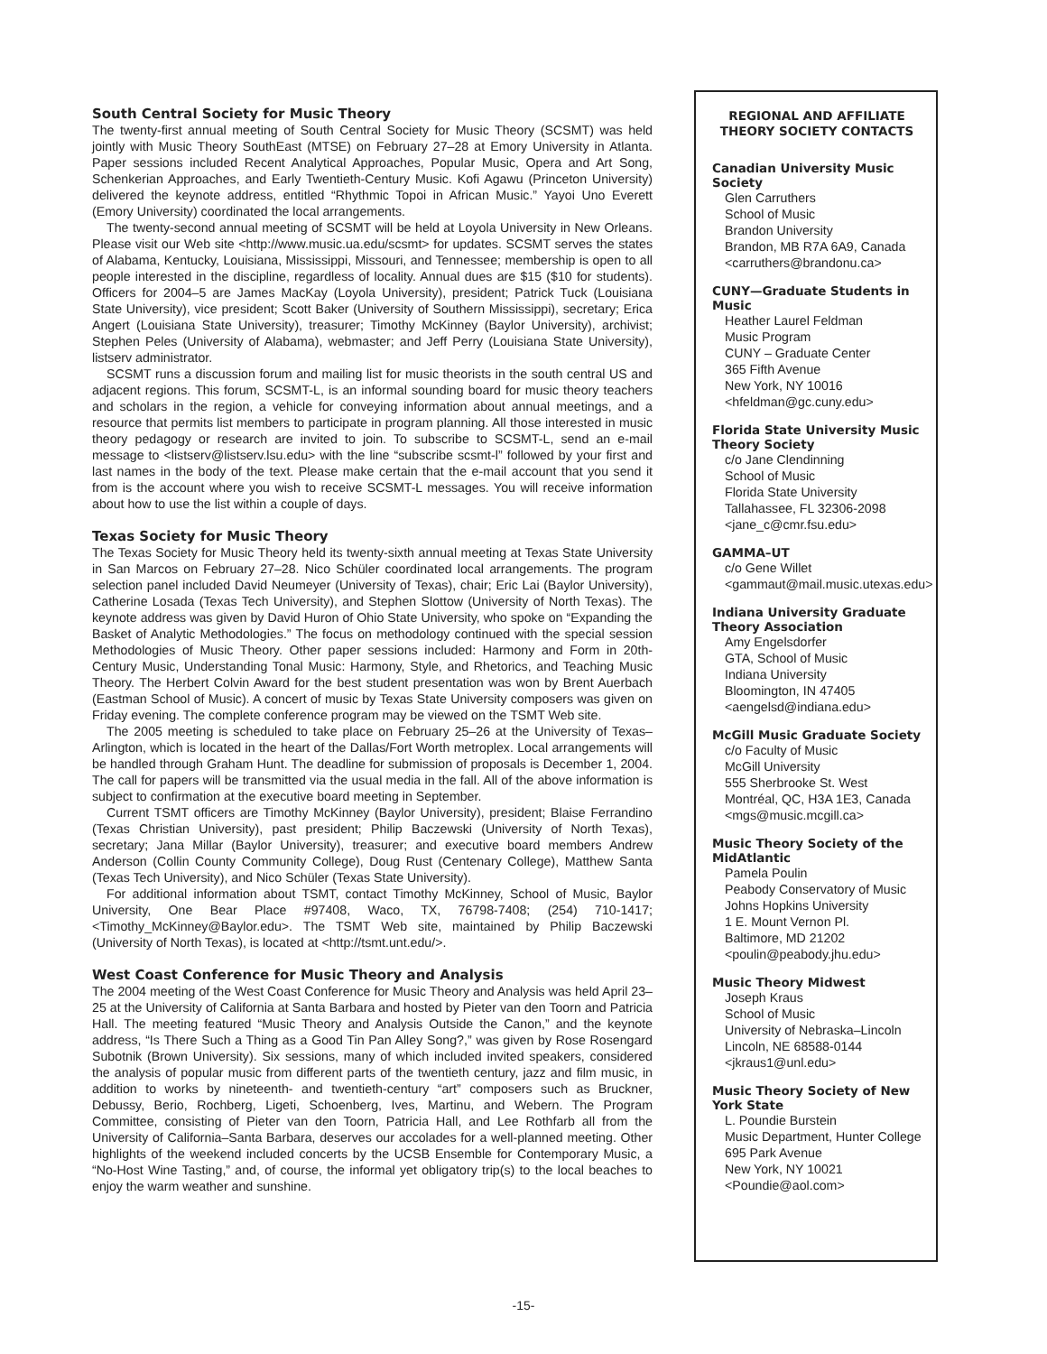South Central Society for Music Theory
The twenty-first annual meeting of South Central Society for Music Theory (SCSMT) was held jointly with Music Theory SouthEast (MTSE) on February 27–28 at Emory University in Atlanta. Paper sessions included Recent Analytical Approaches, Popular Music, Opera and Art Song, Schenkerian Approaches, and Early Twentieth-Century Music. Kofi Agawu (Princeton University) delivered the keynote address, entitled “Rhythmic Topoi in African Music.” Yayoi Uno Everett (Emory University) coordinated the local arrangements.
The twenty-second annual meeting of SCSMT will be held at Loyola University in New Orleans. Please visit our Web site <http://www.music.ua.edu/scsmt> for updates. SCSMT serves the states of Alabama, Kentucky, Louisiana, Mississippi, Missouri, and Tennessee; membership is open to all people interested in the discipline, regardless of locality. Annual dues are $15 ($10 for students). Officers for 2004–5 are James MacKay (Loyola University), president; Patrick Tuck (Louisiana State University), vice president; Scott Baker (University of Southern Mississippi), secretary; Erica Angert (Louisiana State University), treasurer; Timothy McKinney (Baylor University), archivist; Stephen Peles (University of Alabama), webmaster; and Jeff Perry (Louisiana State University), listserv administrator.
SCSMT runs a discussion forum and mailing list for music theorists in the south central US and adjacent regions. This forum, SCSMT-L, is an informal sounding board for music theory teachers and scholars in the region, a vehicle for conveying information about annual meetings, and a resource that permits list members to participate in program planning. All those interested in music theory pedagogy or research are invited to join. To subscribe to SCSMT-L, send an e-mail message to <listserv@listserv.lsu.edu> with the line “subscribe scsmt-l” followed by your first and last names in the body of the text. Please make certain that the e-mail account that you send it from is the account where you wish to receive SCSMT-L messages. You will receive information about how to use the list within a couple of days.
Texas Society for Music Theory
The Texas Society for Music Theory held its twenty-sixth annual meeting at Texas State University in San Marcos on February 27–28. Nico Schüler coordinated local arrangements. The program selection panel included David Neumeyer (University of Texas), chair; Eric Lai (Baylor University), Catherine Losada (Texas Tech University), and Stephen Slottow (University of North Texas). The keynote address was given by David Huron of Ohio State University, who spoke on “Expanding the Basket of Analytic Methodologies.” The focus on methodology continued with the special session Methodologies of Music Theory. Other paper sessions included: Harmony and Form in 20th-Century Music, Understanding Tonal Music: Harmony, Style, and Rhetorics, and Teaching Music Theory. The Herbert Colvin Award for the best student presentation was won by Brent Auerbach (Eastman School of Music). A concert of music by Texas State University composers was given on Friday evening. The complete conference program may be viewed on the TSMT Web site.
The 2005 meeting is scheduled to take place on February 25–26 at the University of Texas–Arlington, which is located in the heart of the Dallas/Fort Worth metroplex. Local arrangements will be handled through Graham Hunt. The deadline for submission of proposals is December 1, 2004. The call for papers will be transmitted via the usual media in the fall. All of the above information is subject to confirmation at the executive board meeting in September.
Current TSMT officers are Timothy McKinney (Baylor University), president; Blaise Ferrandino (Texas Christian University), past president; Philip Baczewski (University of North Texas), secretary; Jana Millar (Baylor University), treasurer; and executive board members Andrew Anderson (Collin County Community College), Doug Rust (Centenary College), Matthew Santa (Texas Tech University), and Nico Schüler (Texas State University).
For additional information about TSMT, contact Timothy McKinney, School of Music, Baylor University, One Bear Place #97408, Waco, TX, 76798-7408; (254) 710-1417; <Timothy_McKinney@Baylor.edu>. The TSMT Web site, maintained by Philip Baczewski (University of North Texas), is located at <http://tsmt.unt.edu/>.
West Coast Conference for Music Theory and Analysis
The 2004 meeting of the West Coast Conference for Music Theory and Analysis was held April 23–25 at the University of California at Santa Barbara and hosted by Pieter van den Toorn and Patricia Hall. The meeting featured “Music Theory and Analysis Outside the Canon,” and the keynote address, “Is There Such a Thing as a Good Tin Pan Alley Song?,” was given by Rose Rosengard Subotnik (Brown University). Six sessions, many of which included invited speakers, considered the analysis of popular music from different parts of the twentieth century, jazz and film music, in addition to works by nineteenth- and twentieth-century “art” composers such as Bruckner, Debussy, Berio, Rochberg, Ligeti, Schoenberg, Ives, Martinu, and Webern. The Program Committee, consisting of Pieter van den Toorn, Patricia Hall, and Lee Rothfarb all from the University of California–Santa Barbara, deserves our accolades for a well-planned meeting. Other highlights of the weekend included concerts by the UCSB Ensemble for Contemporary Music, a “No-Host Wine Tasting,” and, of course, the informal yet obligatory trip(s) to the local beaches to enjoy the warm weather and sunshine.
REGIONAL AND AFFILIATE THEORY SOCIETY CONTACTS
Canadian University Music Society
Glen Carruthers
School of Music
Brandon University
Brandon, MB R7A 6A9, Canada
<carruthers@brandonu.ca>
CUNY—Graduate Students in Music
Heather Laurel Feldman
Music Program
CUNY – Graduate Center
365 Fifth Avenue
New York, NY 10016
<hfeldman@gc.cuny.edu>
Florida State University Music Theory Society
c/o Jane Clendinning
School of Music
Florida State University
Tallahassee, FL 32306-2098
<jane_c@cmr.fsu.edu>
GAMMA–UT
c/o Gene Willet
<gammaut@mail.music.utexas.edu>
Indiana University Graduate Theory Association
Amy Engelsdorfer
GTA, School of Music
Indiana University
Bloomington, IN 47405
<aengelsd@indiana.edu>
McGill Music Graduate Society
c/o Faculty of Music
McGill University
555 Sherbrooke St. West
Montréal, QC, H3A 1E3, Canada
<mgs@music.mcgill.ca>
Music Theory Society of the MidAtlantic
Pamela Poulin
Peabody Conservatory of Music
Johns Hopkins University
1 E. Mount Vernon Pl.
Baltimore, MD 21202
<poulin@peabody.jhu.edu>
Music Theory Midwest
Joseph Kraus
School of Music
University of Nebraska–Lincoln
Lincoln, NE 68588-0144
<jkraus1@unl.edu>
Music Theory Society of New York State
L. Poundie Burstein
Music Department, Hunter College
695 Park Avenue
New York, NY 10021
<Poundie@aol.com>
-15-